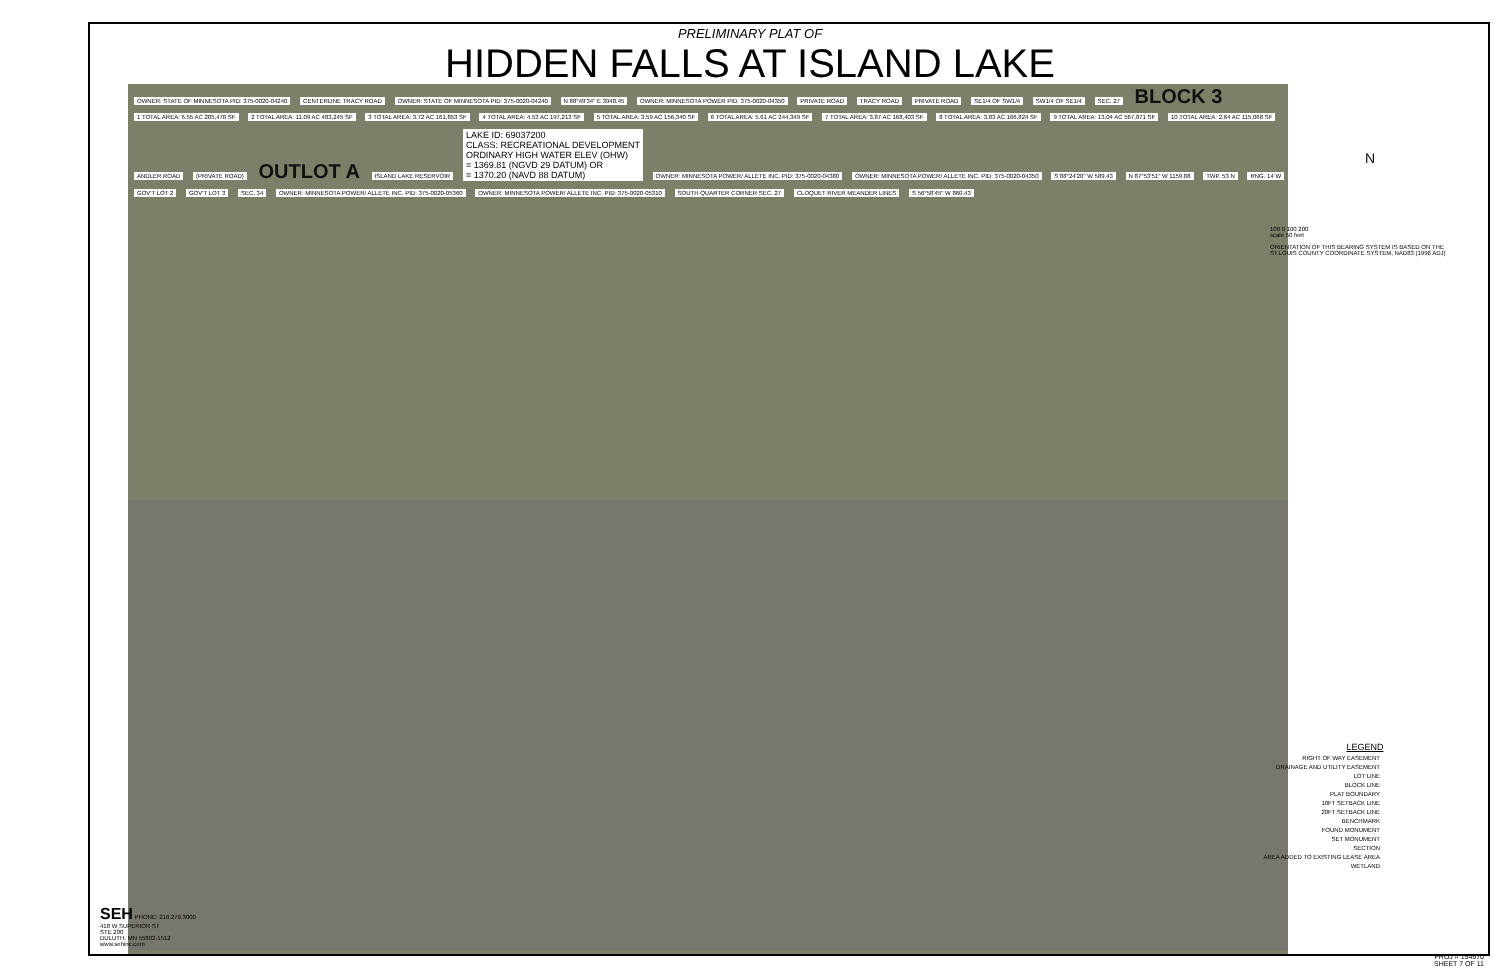PRELIMINARY PLAT OF
HIDDEN FALLS AT ISLAND LAKE
OWNER: STATE OF MINNESOTA PID: 375-0020-04240 CENTERLINE TRACY ROAD OWNER: STATE OF MINNESOTA PID: 375-0020-04240 N 88°49'34" E 3948.45 OWNER: MINNESOTA POWER PID: 375-0020-04350 PRIVATE ROAD TRACY ROAD PRIVATE ROAD SE1/4 OF SW1/4 SW1/4 OF SE1/4 SEC. 27 BLOCK 3 1 TOTAL AREA: 6.55 AC 285,478 SF 2 TOTAL AREA: 11.09 AC 483,245 SF 3 TOTAL AREA: 3.72 AC 161,853 SF 4 TOTAL AREA: 4.53 AC 197,213 SF 5 TOTAL AREA: 3.59 AC 156,340 SF 6 TOTAL AREA: 5.61 AC 244,349 SF 7 TOTAL AREA: 3.87 AC 168,403 SF 8 TOTAL AREA: 3.83 AC 166,824 SF 9 TOTAL AREA: 13.04 AC 567,871 SF 10 TOTAL AREA: 2.64 AC 115,068 SF ANDLER ROAD (PRIVATE ROAD) OUTLOT A ISLAND LAKE RESERVOIR LAKE ID: 69037200
CLASS: RECREATIONAL DEVELOPMENT
ORDINARY HIGH WATER ELEV (OHW)
= 1369.81 (NGVD 29 DATUM) OR
= 1370.20 (NAVD 88 DATUM) OWNER: MINNESOTA POWER/ ALLETE INC. PID: 375-0020-04380 OWNER: MINNESOTA POWER/ ALLETE INC. PID: 375-0020-04350 S 88°24'20" W 589.43 N 87°53'51" W 1159.88 TWP. 53 N RNG. 14 W GOV'T LOT 2 GOV'T LOT 3 SEC. 34 OWNER: MINNESOTA POWER/ ALLETE INC. PID: 375-0020-05360 OWNER: MINNESOTA POWER/ ALLETE INC. PID: 375-0020-05310 SOUTH QUARTER CORNER SEC. 27 CLOQUET RIVER MEANDER LINES S 56°58'45" W 860.43
N
100 0 100 200
scale 50 feet
ORIENTATION OF THIS BEARING SYSTEM IS BASED ON THE ST.LOUIS COUNTY COORDINATE SYSTEM, NAD83 (1996 ADJ)
LEGEND
RIGHT OF WAY EASEMENT
DRAINAGE AND UTILITY EASEMENT
LOT LINE
BLOCK LINE
PLAT BOUNDARY
10FT SETBACK LINE
20FT SETBACK LINE
BENCHMARK
FOUND MONUMENT
SET MONUMENT
SECTION
AREA ADDED TO EXISTING LEASE AREA
WETLAND
SEH PHONE: 218.279.3000
418 W SUPERIOR ST
STE 200
DULUTH, MN 55802-1512
www.sehinc.com
PROJ # 154970
SHEET 7 OF 11